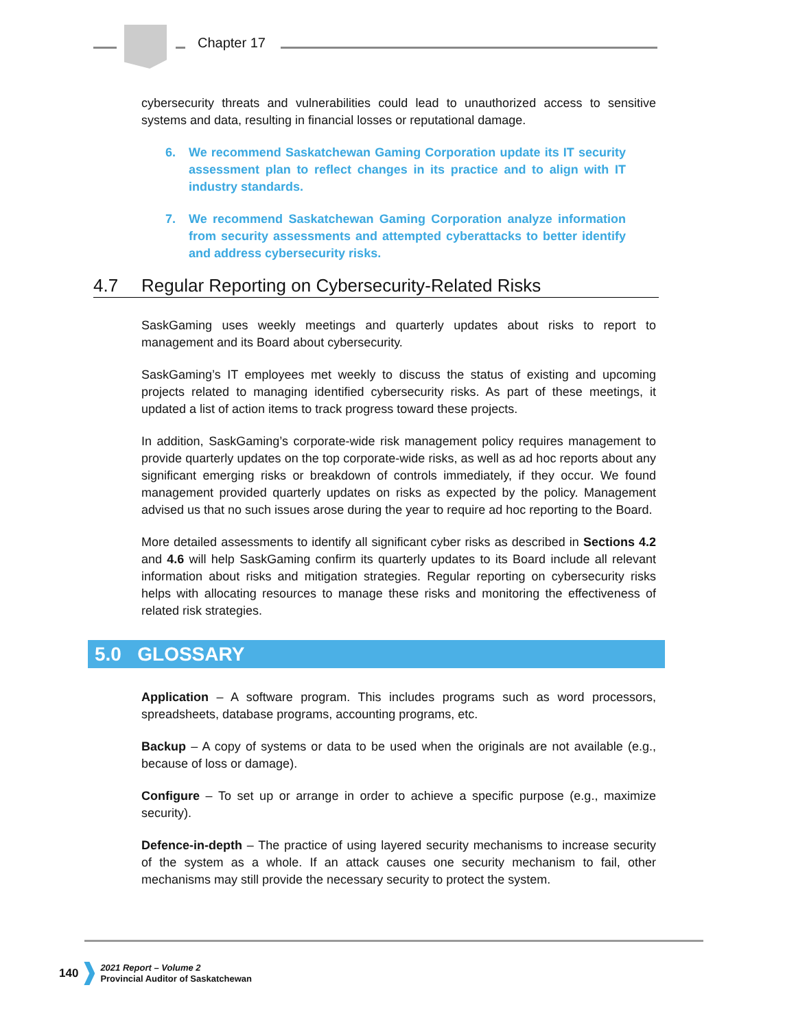Chapter 17
cybersecurity threats and vulnerabilities could lead to unauthorized access to sensitive systems and data, resulting in financial losses or reputational damage.
6. We recommend Saskatchewan Gaming Corporation update its IT security assessment plan to reflect changes in its practice and to align with IT industry standards.
7. We recommend Saskatchewan Gaming Corporation analyze information from security assessments and attempted cyberattacks to better identify and address cybersecurity risks.
4.7 Regular Reporting on Cybersecurity-Related Risks
SaskGaming uses weekly meetings and quarterly updates about risks to report to management and its Board about cybersecurity.
SaskGaming’s IT employees met weekly to discuss the status of existing and upcoming projects related to managing identified cybersecurity risks. As part of these meetings, it updated a list of action items to track progress toward these projects.
In addition, SaskGaming’s corporate-wide risk management policy requires management to provide quarterly updates on the top corporate-wide risks, as well as ad hoc reports about any significant emerging risks or breakdown of controls immediately, if they occur. We found management provided quarterly updates on risks as expected by the policy. Management advised us that no such issues arose during the year to require ad hoc reporting to the Board.
More detailed assessments to identify all significant cyber risks as described in Sections 4.2 and 4.6 will help SaskGaming confirm its quarterly updates to its Board include all relevant information about risks and mitigation strategies. Regular reporting on cybersecurity risks helps with allocating resources to manage these risks and monitoring the effectiveness of related risk strategies.
5.0 GLOSSARY
Application – A software program. This includes programs such as word processors, spreadsheets, database programs, accounting programs, etc.
Backup – A copy of systems or data to be used when the originals are not available (e.g., because of loss or damage).
Configure – To set up or arrange in order to achieve a specific purpose (e.g., maximize security).
Defence-in-depth – The practice of using layered security mechanisms to increase security of the system as a whole. If an attack causes one security mechanism to fail, other mechanisms may still provide the necessary security to protect the system.
140
2021 Report – Volume 2
Provincial Auditor of Saskatchewan